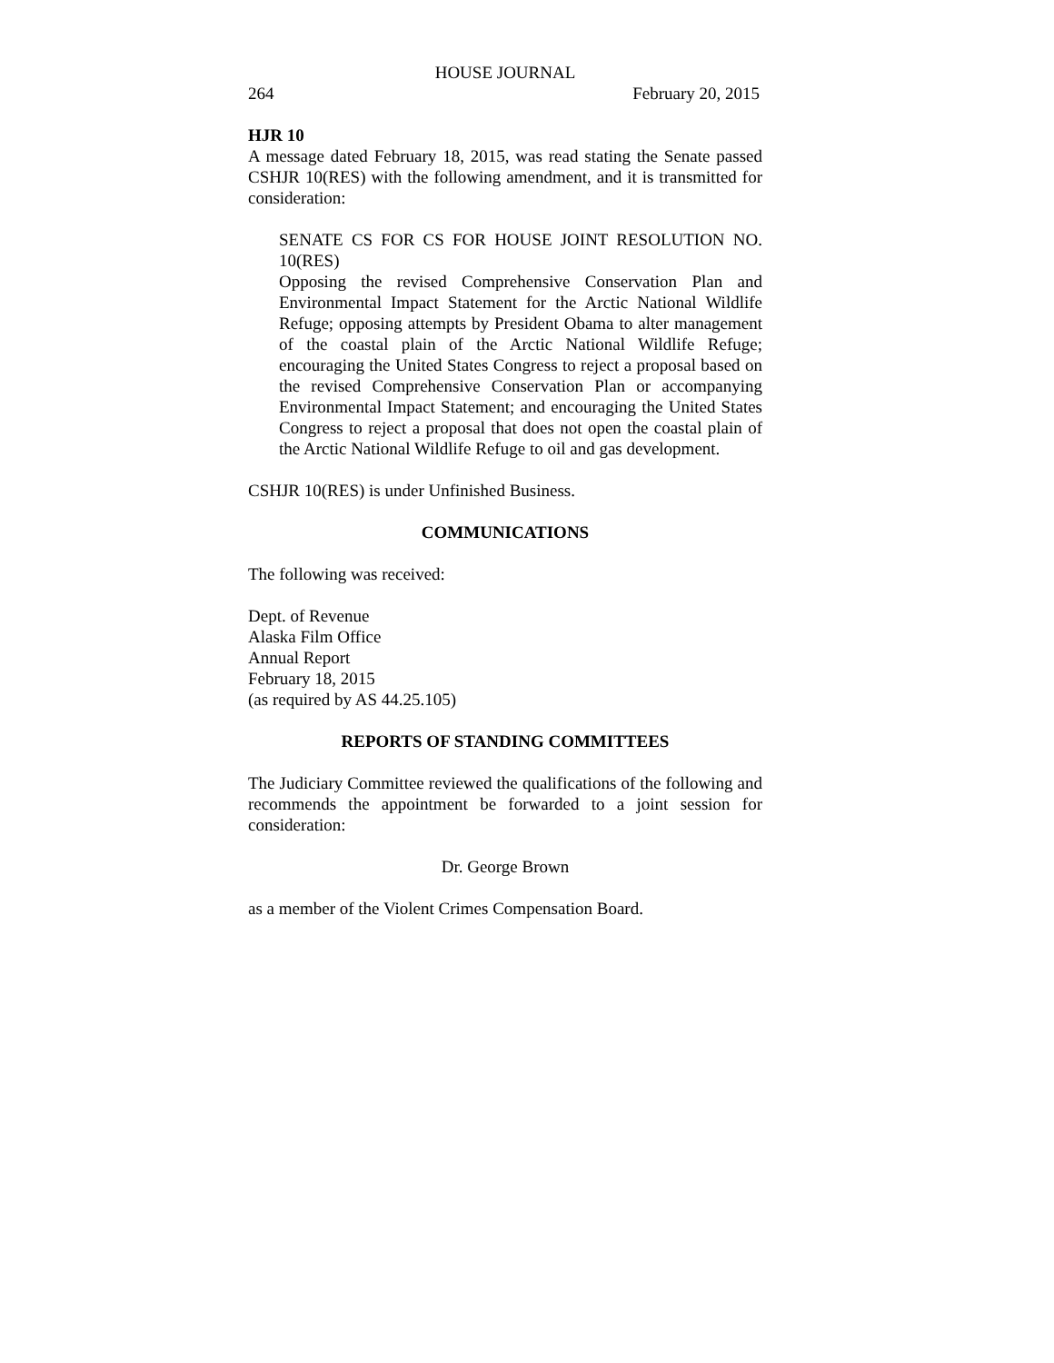HOUSE JOURNAL
264 February 20, 2015
HJR 10
A message dated February 18, 2015, was read stating the Senate passed CSHJR 10(RES) with the following amendment, and it is transmitted for consideration:
SENATE CS FOR CS FOR HOUSE JOINT RESOLUTION NO. 10(RES)
Opposing the revised Comprehensive Conservation Plan and Environmental Impact Statement for the Arctic National Wildlife Refuge; opposing attempts by President Obama to alter management of the coastal plain of the Arctic National Wildlife Refuge; encouraging the United States Congress to reject a proposal based on the revised Comprehensive Conservation Plan or accompanying Environmental Impact Statement; and encouraging the United States Congress to reject a proposal that does not open the coastal plain of the Arctic National Wildlife Refuge to oil and gas development.
CSHJR 10(RES) is under Unfinished Business.
COMMUNICATIONS
The following was received:
Dept. of Revenue
Alaska Film Office
Annual Report
February 18, 2015
(as required by AS 44.25.105)
REPORTS OF STANDING COMMITTEES
The Judiciary Committee reviewed the qualifications of the following and recommends the appointment be forwarded to a joint session for consideration:
Dr. George Brown
as a member of the Violent Crimes Compensation Board.